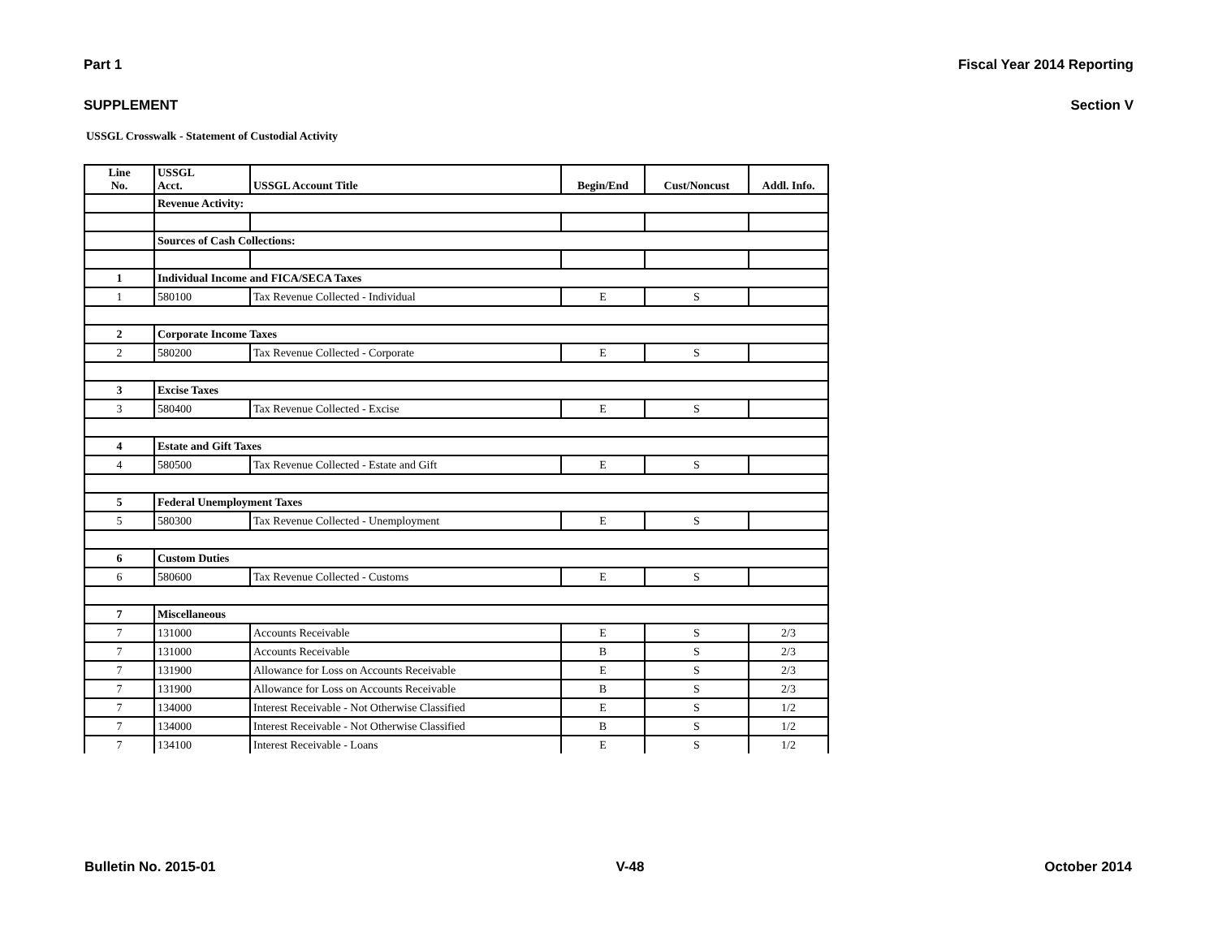Part 1 Fiscal Year 2014 Reporting
SUPPLEMENT Section V
USSGL Crosswalk - Statement of Custodial Activity
| Line No. | USSGL Acct. | USSGL Account Title | Begin/End | Cust/Noncust | Addl. Info. |
| --- | --- | --- | --- | --- | --- |
| | Revenue Activity: | | | | |
| | Sources of Cash Collections: | | | | |
| 1 | Individual Income and FICA/SECA Taxes | | | | |
| 1 | 580100 | Tax Revenue Collected - Individual | E | S | |
| 2 | Corporate Income Taxes | | | | |
| 2 | 580200 | Tax Revenue Collected - Corporate | E | S | |
| 3 | Excise Taxes | | | | |
| 3 | 580400 | Tax Revenue Collected - Excise | E | S | |
| 4 | Estate and Gift Taxes | | | | |
| 4 | 580500 | Tax Revenue Collected - Estate and Gift | E | S | |
| 5 | Federal Unemployment Taxes | | | | |
| 5 | 580300 | Tax Revenue Collected - Unemployment | E | S | |
| 6 | Custom Duties | | | | |
| 6 | 580600 | Tax Revenue Collected - Customs | E | S | |
| 7 | Miscellaneous | | | | |
| 7 | 131000 | Accounts Receivable | E | S | 2/3 |
| 7 | 131000 | Accounts Receivable | B | S | 2/3 |
| 7 | 131900 | Allowance for Loss on Accounts Receivable | E | S | 2/3 |
| 7 | 131900 | Allowance for Loss on Accounts Receivable | B | S | 2/3 |
| 7 | 134000 | Interest Receivable - Not Otherwise Classified | E | S | 1/2 |
| 7 | 134000 | Interest Receivable - Not Otherwise Classified | B | S | 1/2 |
| 7 | 134100 | Interest Receivable - Loans | E | S | 1/2 |
Bulletin No. 2015-01 V-48 October 2014